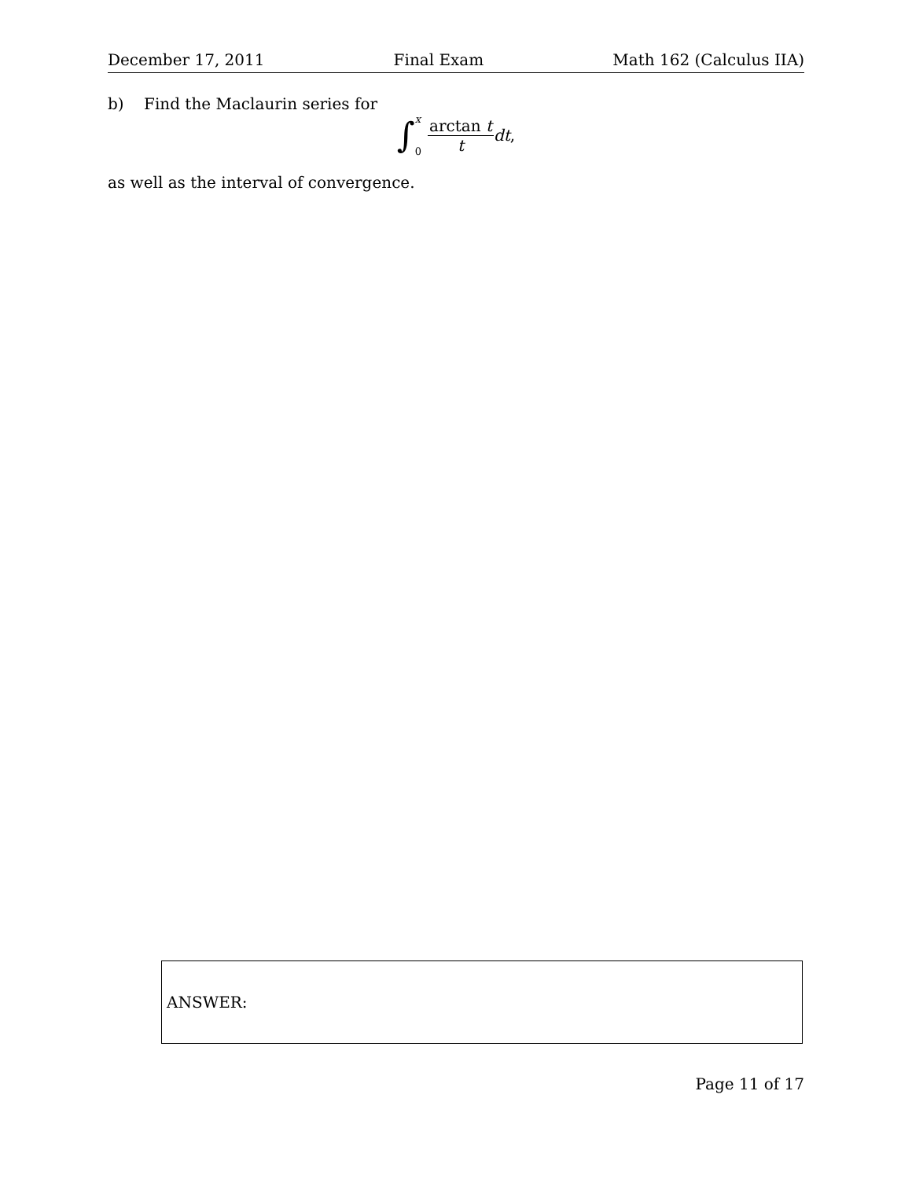December 17, 2011 Final Exam Math 162 (Calculus IIA)
b) Find the Maclaurin series for
∫ x
0 arctan t t dt,
as well as the interval of convergence.
ANSWER:
Page 11 of 17